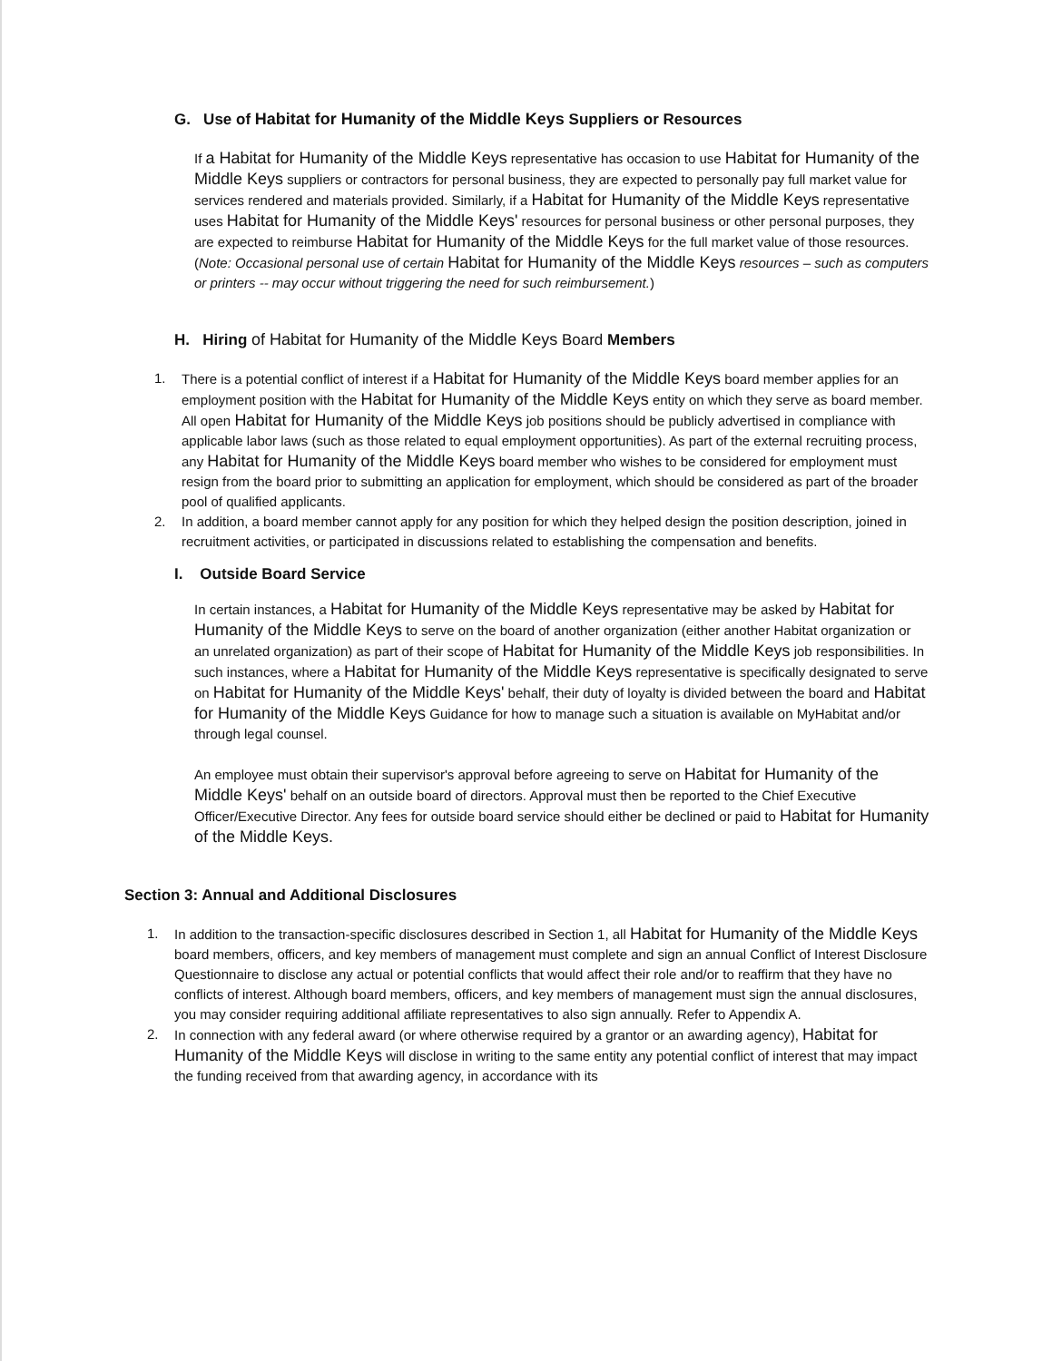G. Use of Habitat for Humanity of the Middle Keys Suppliers or Resources
If a Habitat for Humanity of the Middle Keys representative has occasion to use Habitat for Humanity of the Middle Keys suppliers or contractors for personal business, they are expected to personally pay full market value for services rendered and materials provided. Similarly, if a Habitat for Humanity of the Middle Keys representative uses Habitat for Humanity of the Middle Keys' resources for personal business or other personal purposes, they are expected to reimburse Habitat for Humanity of the Middle Keys for the full market value of those resources. (Note: Occasional personal use of certain Habitat for Humanity of the Middle Keys resources – such as computers or printers -- may occur without triggering the need for such reimbursement.)
H. Hiring of Habitat for Humanity of the Middle Keys Board Members
1. There is a potential conflict of interest if a Habitat for Humanity of the Middle Keys board member applies for an employment position with the Habitat for Humanity of the Middle Keys entity on which they serve as board member. All open Habitat for Humanity of the Middle Keys job positions should be publicly advertised in compliance with applicable labor laws (such as those related to equal employment opportunities). As part of the external recruiting process, any Habitat for Humanity of the Middle Keys board member who wishes to be considered for employment must resign from the board prior to submitting an application for employment, which should be considered as part of the broader pool of qualified applicants.
2. In addition, a board member cannot apply for any position for which they helped design the position description, joined in recruitment activities, or participated in discussions related to establishing the compensation and benefits.
I. Outside Board Service
In certain instances, a Habitat for Humanity of the Middle Keys representative may be asked by Habitat for Humanity of the Middle Keys to serve on the board of another organization (either another Habitat organization or an unrelated organization) as part of their scope of Habitat for Humanity of the Middle Keys job responsibilities. In such instances, where a Habitat for Humanity of the Middle Keys representative is specifically designated to serve on Habitat for Humanity of the Middle Keys' behalf, their duty of loyalty is divided between the board and Habitat for Humanity of the Middle Keys Guidance for how to manage such a situation is available on MyHabitat and/or through legal counsel.
An employee must obtain their supervisor's approval before agreeing to serve on Habitat for Humanity of the Middle Keys' behalf on an outside board of directors. Approval must then be reported to the Chief Executive Officer/Executive Director. Any fees for outside board service should either be declined or paid to Habitat for Humanity of the Middle Keys.
Section 3: Annual and Additional Disclosures
1. In addition to the transaction-specific disclosures described in Section 1, all Habitat for Humanity of the Middle Keys board members, officers, and key members of management must complete and sign an annual Conflict of Interest Disclosure Questionnaire to disclose any actual or potential conflicts that would affect their role and/or to reaffirm that they have no conflicts of interest. Although board members, officers, and key members of management must sign the annual disclosures, you may consider requiring additional affiliate representatives to also sign annually. Refer to Appendix A.
2. In connection with any federal award (or where otherwise required by a grantor or an awarding agency), Habitat for Humanity of the Middle Keys will disclose in writing to the same entity any potential conflict of interest that may impact the funding received from that awarding agency, in accordance with its